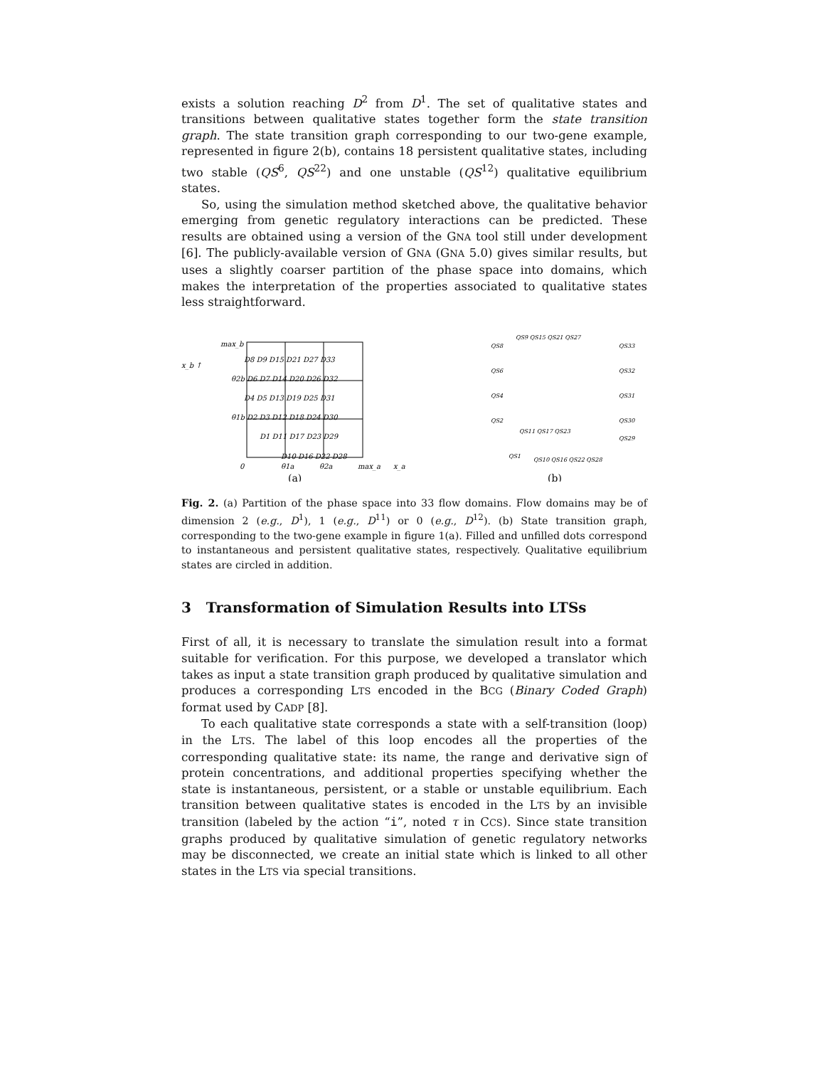exists a solution reaching D<sup>2</sup> from D<sup>1</sup>. The set of qualitative states and transitions between qualitative states together form the state transition graph. The state transition graph corresponding to our two-gene example, represented in figure 2(b), contains 18 persistent qualitative states, including two stable (QS<sup>6</sup>, QS<sup>22</sup>) and one unstable (QS<sup>12</sup>) qualitative equilibrium states.
So, using the simulation method sketched above, the qualitative behavior emerging from genetic regulatory interactions can be predicted. These results are obtained using a version of the GNA tool still under development [6]. The publicly-available version of GNA (GNA 5.0) gives similar results, but uses a slightly coarser partition of the phase space into domains, which makes the interpretation of the properties associated to qualitative states less straightforward.
max_b
x_b ↑
D8 D9 D15 D21 D27 D33
θ2b D6 D7 D14 D20 D26 D32
D4 D5 D13 D19 D25 D31
θ1b D2 D3 D12 D18 D24 D30
D1 D11 D17 D23 D29
D10 D16 D22 D28
0
θ1a
θ2a
max_a
x_a
(a)
QS8
QS9 QS15 QS21 QS27
QS33
QS6
QS32
QS4
QS31
QS2
QS30
QS11 QS17 QS23
QS29
QS1
QS10 QS16 QS22 QS28
(b)
Fig. 2. (a) Partition of the phase space into 33 flow domains. Flow domains may be of dimension 2 (e.g., D<sup>1</sup>), 1 (e.g., D<sup>11</sup>) or 0 (e.g., D<sup>12</sup>). (b) State transition graph, corresponding to the two-gene example in figure 1(a). Filled and unfilled dots correspond to instantaneous and persistent qualitative states, respectively. Qualitative equilibrium states are circled in addition.
3 Transformation of Simulation Results into LTSs
First of all, it is necessary to translate the simulation result into a format suitable for verification. For this purpose, we developed a translator which takes as input a state transition graph produced by qualitative simulation and produces a corresponding LTS encoded in the BCG (Binary Coded Graph) format used by CADP [8].
To each qualitative state corresponds a state with a self-transition (loop) in the LTS. The label of this loop encodes all the properties of the corresponding qualitative state: its name, the range and derivative sign of protein concentrations, and additional properties specifying whether the state is instantaneous, persistent, or a stable or unstable equilibrium. Each transition between qualitative states is encoded in the LTS by an invisible transition (labeled by the action “i”, noted τ in CCS). Since state transition graphs produced by qualitative simulation of genetic regulatory networks may be disconnected, we create an initial state which is linked to all other states in the LTS via special transitions.